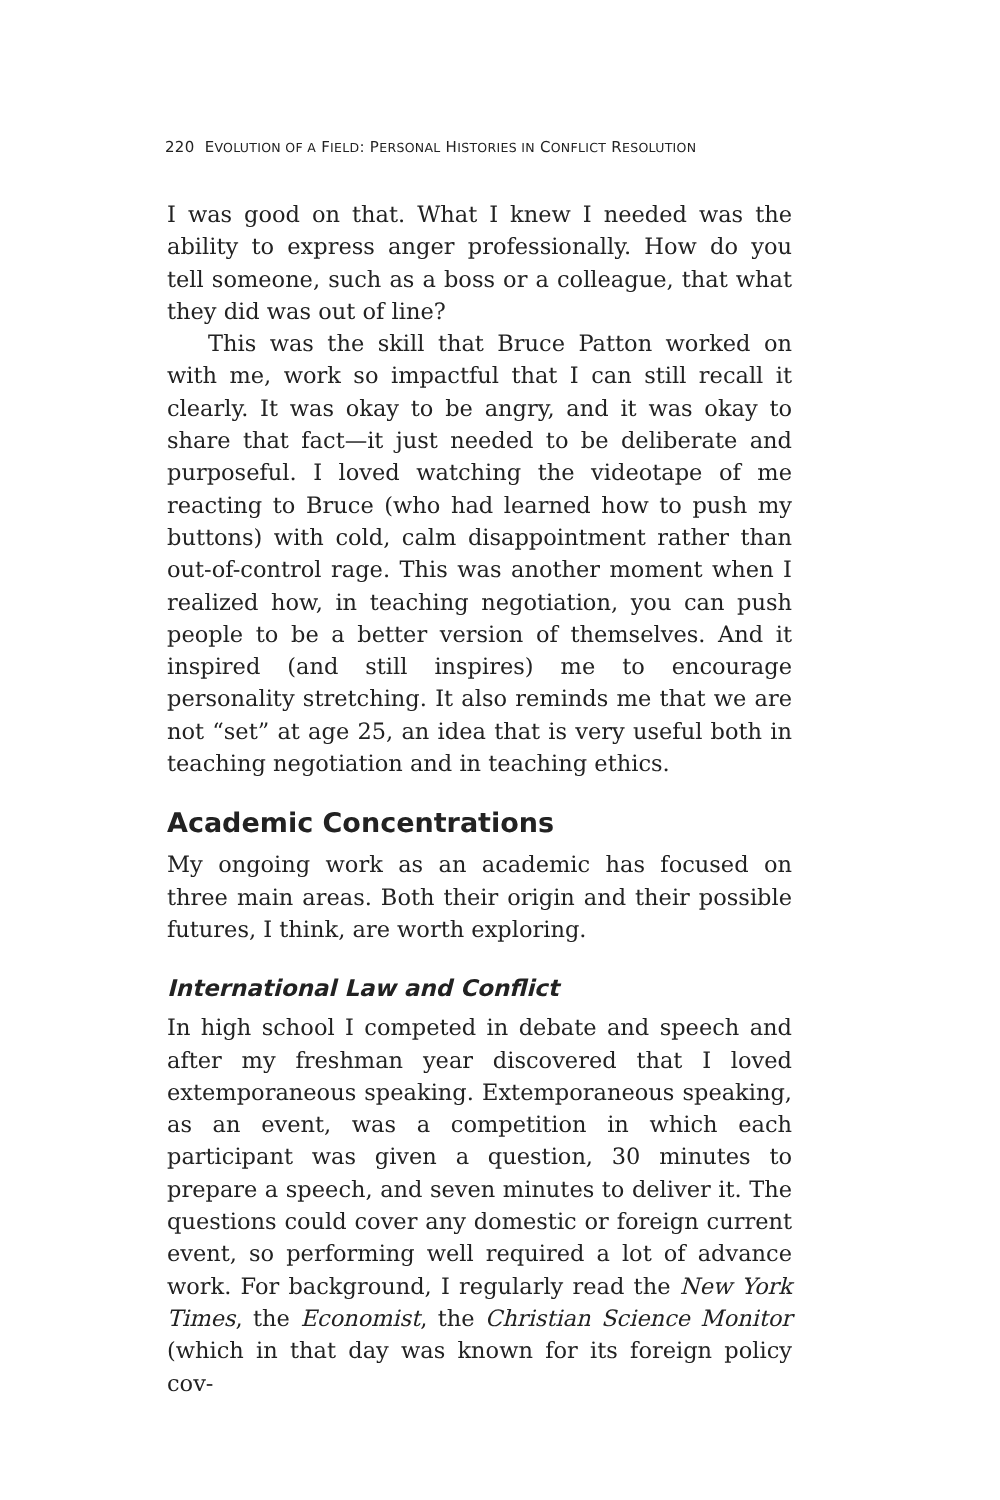220 EVOLUTION OF A FIELD: PERSONAL HISTORIES IN CONFLICT RESOLUTION
I was good on that. What I knew I needed was the ability to express anger professionally. How do you tell someone, such as a boss or a colleague, that what they did was out of line?
This was the skill that Bruce Patton worked on with me, work so impactful that I can still recall it clearly. It was okay to be angry, and it was okay to share that fact—it just needed to be deliberate and purposeful. I loved watching the videotape of me reacting to Bruce (who had learned how to push my buttons) with cold, calm disappointment rather than out-of-control rage. This was another moment when I realized how, in teaching negotiation, you can push people to be a better version of themselves. And it inspired (and still inspires) me to encourage personality stretching. It also reminds me that we are not “set” at age 25, an idea that is very useful both in teaching negotiation and in teaching ethics.
Academic Concentrations
My ongoing work as an academic has focused on three main areas. Both their origin and their possible futures, I think, are worth exploring.
International Law and Conflict
In high school I competed in debate and speech and after my freshman year discovered that I loved extemporaneous speaking. Extemporaneous speaking, as an event, was a competition in which each participant was given a question, 30 minutes to prepare a speech, and seven minutes to deliver it. The questions could cover any domestic or foreign current event, so performing well required a lot of advance work. For background, I regularly read the New York Times, the Economist, the Christian Science Monitor (which in that day was known for its foreign policy cov-